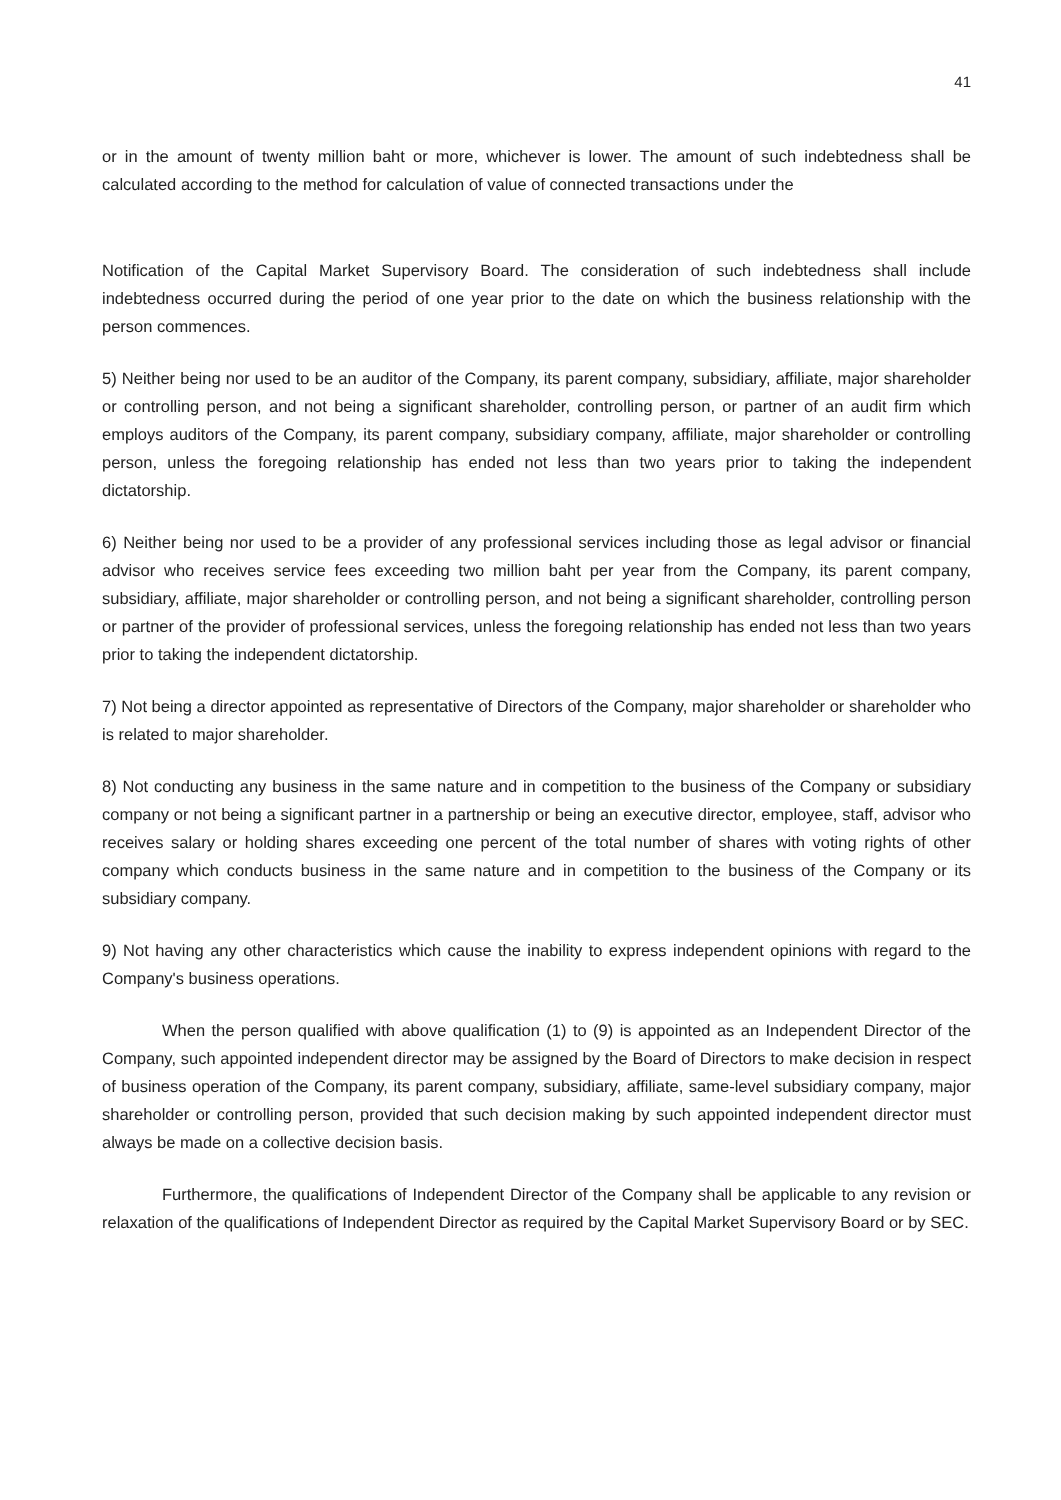41
or in the amount of twenty million baht or more, whichever is lower. The amount of such indebtedness shall be calculated according to the method for calculation of value of connected transactions under the
Notification of the Capital Market Supervisory Board. The consideration of such indebtedness shall include indebtedness occurred during the period of one year prior to the date on which the business relationship with the person commences.
5) Neither being nor used to be an auditor of the Company, its parent company, subsidiary, affiliate, major shareholder or controlling person, and not being a significant shareholder, controlling person, or partner of an audit firm which employs auditors of the Company, its parent company, subsidiary company, affiliate, major shareholder or controlling person, unless the foregoing relationship has ended not less than two years prior to taking the independent dictatorship.
6) Neither being nor used to be a provider of any professional services including those as legal advisor or financial advisor who receives service fees exceeding two million baht per year from the Company, its parent company, subsidiary, affiliate, major shareholder or controlling person, and not being a significant shareholder, controlling person or partner of the provider of professional services, unless the foregoing relationship has ended not less than two years prior to taking the independent dictatorship.
7) Not being a director appointed as representative of Directors of the Company, major shareholder or shareholder who is related to major shareholder.
8) Not conducting any business in the same nature and in competition to the business of the Company or subsidiary company or not being a significant partner in a partnership or being an executive director, employee, staff, advisor who receives salary or holding shares exceeding one percent of the total number of shares with voting rights of other company which conducts business in the same nature and in competition to the business of the Company or its subsidiary company.
9) Not having any other characteristics which cause the inability to express independent opinions with regard to the Company's business operations.
When the person qualified with above qualification (1) to (9) is appointed as an Independent Director of the Company, such appointed independent director may be assigned by the Board of Directors to make decision in respect of business operation of the Company, its parent company, subsidiary, affiliate, same-level subsidiary company, major shareholder or controlling person, provided that such decision making by such appointed independent director must always be made on a collective decision basis.
Furthermore, the qualifications of Independent Director of the Company shall be applicable to any revision or relaxation of the qualifications of Independent Director as required by the Capital Market Supervisory Board or by SEC.